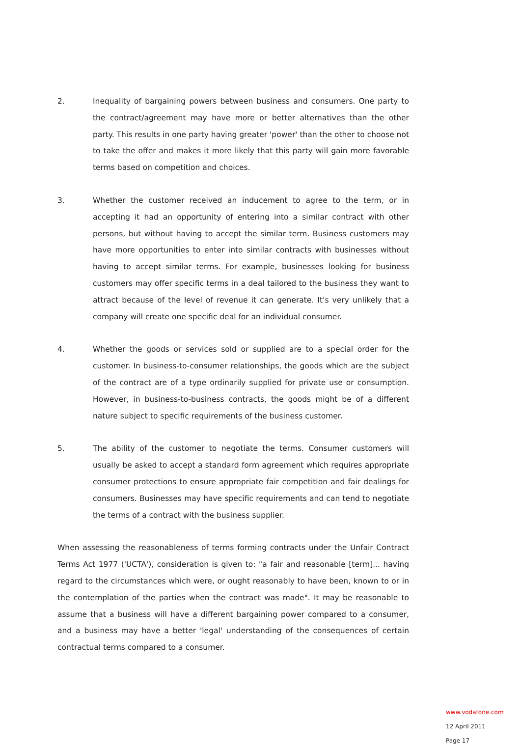2. Inequality of bargaining powers between business and consumers. One party to the contract/agreement may have more or better alternatives than the other party. This results in one party having greater 'power' than the other to choose not to take the offer and makes it more likely that this party will gain more favorable terms based on competition and choices.
3. Whether the customer received an inducement to agree to the term, or in accepting it had an opportunity of entering into a similar contract with other persons, but without having to accept the similar term. Business customers may have more opportunities to enter into similar contracts with businesses without having to accept similar terms. For example, businesses looking for business customers may offer specific terms in a deal tailored to the business they want to attract because of the level of revenue it can generate. It's very unlikely that a company will create one specific deal for an individual consumer.
4. Whether the goods or services sold or supplied are to a special order for the customer. In business-to-consumer relationships, the goods which are the subject of the contract are of a type ordinarily supplied for private use or consumption. However, in business-to-business contracts, the goods might be of a different nature subject to specific requirements of the business customer.
5. The ability of the customer to negotiate the terms. Consumer customers will usually be asked to accept a standard form agreement which requires appropriate consumer protections to ensure appropriate fair competition and fair dealings for consumers. Businesses may have specific requirements and can tend to negotiate the terms of a contract with the business supplier.
When assessing the reasonableness of terms forming contracts under the Unfair Contract Terms Act 1977 ('UCTA'), consideration is given to: "a fair and reasonable [term]... having regard to the circumstances which were, or ought reasonably to have been, known to or in the contemplation of the parties when the contract was made". It may be reasonable to assume that a business will have a different bargaining power compared to a consumer, and a business may have a better 'legal' understanding of the consequences of certain contractual terms compared to a consumer.
www.vodafone.com
12 April 2011
Page 17